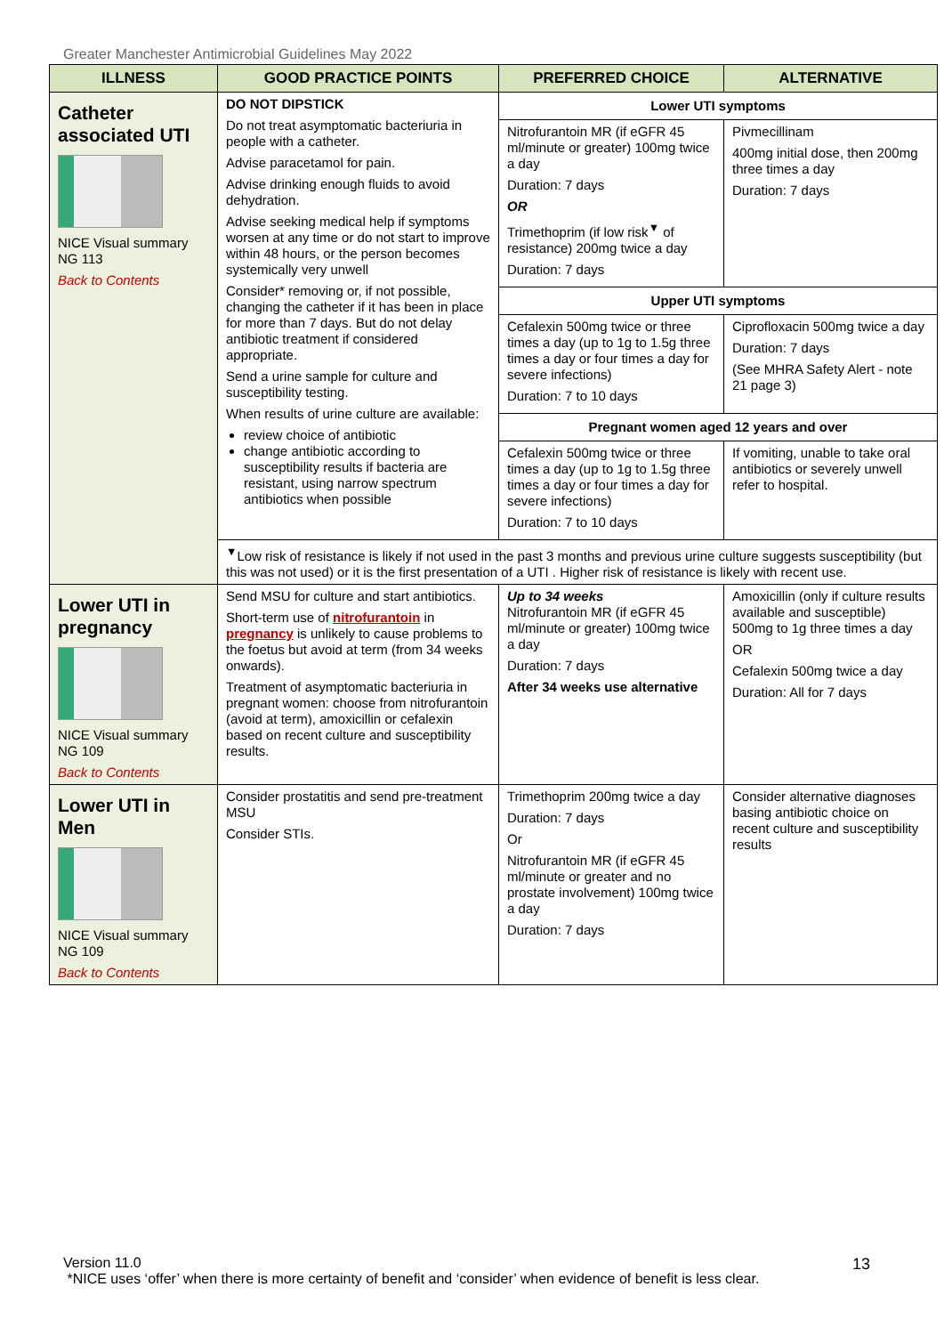Greater Manchester Antimicrobial Guidelines May 2022
| ILLNESS | GOOD PRACTICE POINTS | PREFERRED CHOICE | ALTERNATIVE |
| --- | --- | --- | --- |
| Catheter associated UTI NICE Visual summary NG 113 Back to Contents | DO NOT DIPSTICK Do not treat asymptomatic bacteriuria in people with a catheter. Advise paracetamol for pain. Advise drinking enough fluids to avoid dehydration. Advise seeking medical help if symptoms worsen at any time or do not start to improve within 48 hours, or the person becomes systemically very unwell Consider* removing or, if not possible, changing the catheter if it has been in place for more than 7 days. But do not delay antibiotic treatment if considered appropriate. Send a urine sample for culture and susceptibility testing. When results of urine culture are available: review choice of antibiotic change antibiotic according to susceptibility results if bacteria are resistant, using narrow spectrum antibiotics when possible | Lower UTI symptoms | |
| | | Nitrofurantoin MR (if eGFR 45 ml/minute or greater) 100mg twice a day Duration: 7 days OR Trimethoprim (if low risk<sup>▼</sup> of resistance) 200mg twice a day Duration: 7 days | Pivmecillinam 400mg initial dose, then 200mg three times a day Duration: 7 days |
| | | Upper UTI symptoms | |
| | | Cefalexin 500mg twice or three times a day (up to 1g to 1.5g three times a day or four times a day for severe infections) Duration: 7 to 10 days | Ciprofloxacin 500mg twice a day Duration: 7 days (See MHRA Safety Alert - note 21 page 3) |
| | | Pregnant women aged 12 years and over | |
| | | Cefalexin 500mg twice or three times a day (up to 1g to 1.5g three times a day or four times a day for severe infections) Duration: 7 to 10 days | If vomiting, unable to take oral antibiotics or severely unwell refer to hospital. |
| | <sup>▼</sup>Low risk of resistance is likely if not used in the past 3 months and previous urine culture suggests susceptibility (but this was not used) or it is the first presentation of a UTI . Higher risk of resistance is likely with recent use. | | |
| Lower UTI in pregnancy NICE Visual summary NG 109 Back to Contents | Send MSU for culture and start antibiotics. Short-term use of nitrofurantoin in pregnancy is unlikely to cause problems to the foetus but avoid at term (from 34 weeks onwards). Treatment of asymptomatic bacteriuria in pregnant women: choose from nitrofurantoin (avoid at term), amoxicillin or cefalexin based on recent culture and susceptibility results. | Up to 34 weeks Nitrofurantoin MR (if eGFR 45 ml/minute or greater) 100mg twice a day Duration: 7 days After 34 weeks use alternative | Amoxicillin (only if culture results available and susceptible) 500mg to 1g three times a day OR Cefalexin 500mg twice a day Duration: All for 7 days |
| Lower UTI in Men NICE Visual summary NG 109 Back to Contents | Consider prostatitis and send pre-treatment MSU Consider STIs. | Trimethoprim 200mg twice a day Duration: 7 days Or Nitrofurantoin MR (if eGFR 45 ml/minute or greater and no prostate involvement) 100mg twice a day Duration: 7 days | Consider alternative diagnoses basing antibiotic choice on recent culture and susceptibility results |
Version 11.0
*NICE uses ‘offer’ when there is more certainty of benefit and ‘consider’ when evidence of benefit is less clear.
13